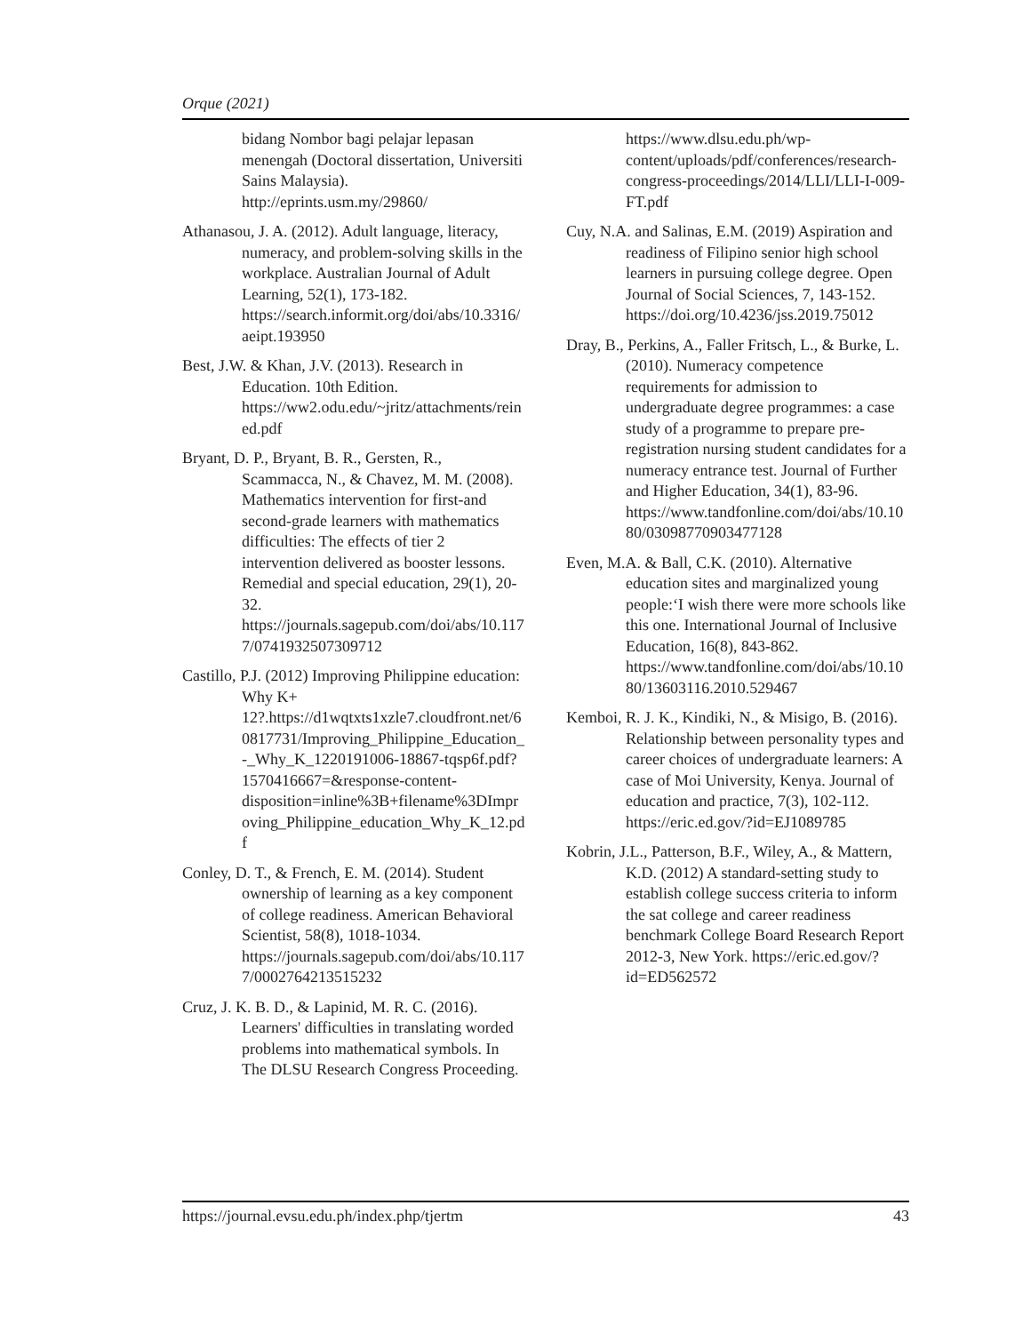Orque (2021)
bidang Nombor bagi pelajar lepasan menengah (Doctoral dissertation, Universiti Sains Malaysia). http://eprints.usm.my/29860/
Athanasou, J. A. (2012). Adult language, literacy, numeracy, and problem-solving skills in the workplace. Australian Journal of Adult Learning, 52(1), 173-182. https://search.informit.org/doi/abs/10.3316/aeipt.193950
Best, J.W. & Khan, J.V. (2013). Research in Education. 10th Edition. https://ww2.odu.edu/~jritz/attachments/reined.pdf
Bryant, D. P., Bryant, B. R., Gersten, R., Scammacca, N., & Chavez, M. M. (2008). Mathematics intervention for first-and second-grade learners with mathematics difficulties: The effects of tier 2 intervention delivered as booster lessons. Remedial and special education, 29(1), 20-32. https://journals.sagepub.com/doi/abs/10.1177/0741932507309712
Castillo, P.J. (2012) Improving Philippine education: Why K+ 12?.https://d1wqtxts1xzle7.cloudfront.net/60817731/Improving_Philippine_Education_-_Why_K_1220191006-18867-tqsp6f.pdf?1570416667=&response-content-disposition=inline%3B+filename%3DImproving_Philippine_education_Why_K_12.pdf
Conley, D. T., & French, E. M. (2014). Student ownership of learning as a key component of college readiness. American Behavioral Scientist, 58(8), 1018-1034. https://journals.sagepub.com/doi/abs/10.1177/0002764213515232
Cruz, J. K. B. D., & Lapinid, M. R. C. (2016). Learners' difficulties in translating worded problems into mathematical symbols. In The DLSU Research Congress Proceeding.
https://www.dlsu.edu.ph/wp-content/uploads/pdf/conferences/research-congress-proceedings/2014/LLI/LLI-I-009-FT.pdf
Cuy, N.A. and Salinas, E.M. (2019) Aspiration and readiness of Filipino senior high school learners in pursuing college degree. Open Journal of Social Sciences, 7, 143-152. https://doi.org/10.4236/jss.2019.75012
Dray, B., Perkins, A., Faller Fritsch, L., & Burke, L. (2010). Numeracy competence requirements for admission to undergraduate degree programmes: a case study of a programme to prepare pre-registration nursing student candidates for a numeracy entrance test. Journal of Further and Higher Education, 34(1), 83-96. https://www.tandfonline.com/doi/abs/10.1080/03098770903477128
Even, M.A. & Ball, C.K. (2010). Alternative education sites and marginalized young people:‘I wish there were more schools like this one. International Journal of Inclusive Education, 16(8), 843-862. https://www.tandfonline.com/doi/abs/10.1080/13603116.2010.529467
Kemboi, R. J. K., Kindiki, N., & Misigo, B. (2016). Relationship between personality types and career choices of undergraduate learners: A case of Moi University, Kenya. Journal of education and practice, 7(3), 102-112. https://eric.ed.gov/?id=EJ1089785
Kobrin, J.L., Patterson, B.F., Wiley, A., & Mattern, K.D. (2012) A standard-setting study to establish college success criteria to inform the sat college and career readiness benchmark College Board Research Report 2012-3, New York. https://eric.ed.gov/?id=ED562572
https://journal.evsu.edu.ph/index.php/tjertm 43